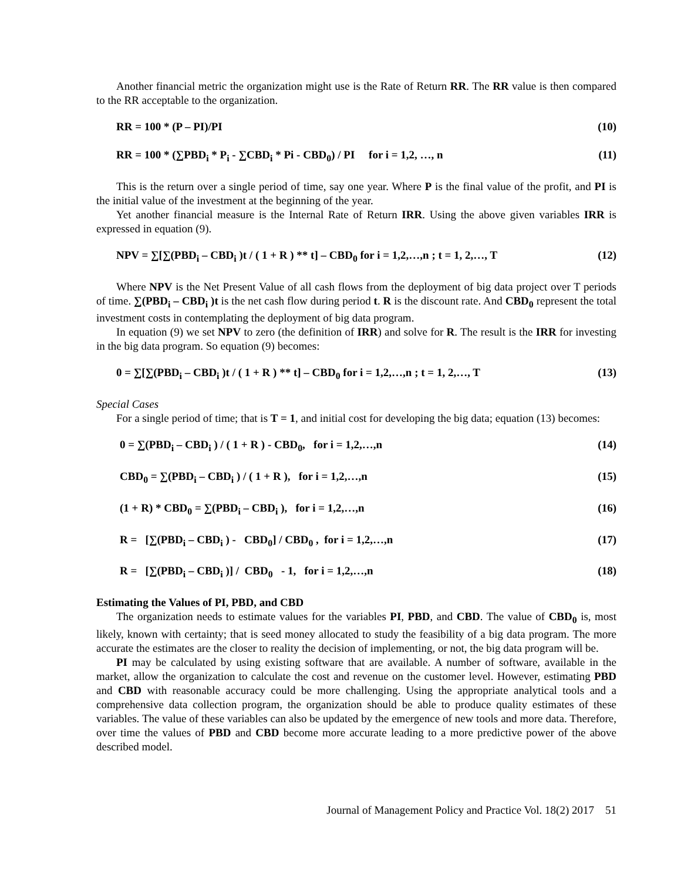Another financial metric the organization might use is the Rate of Return RR. The RR value is then compared to the RR acceptable to the organization.
RR = 100 * (P – PI)/PI (10)
RR = 100 * (∑PBD<sub>i</sub> * P<sub>i</sub> - ∑CBD<sub>i</sub> * Pi - CBD<sub>0</sub>) / PI for i = 1,2, …, n (11)
This is the return over a single period of time, say one year. Where P is the final value of the profit, and PI is the initial value of the investment at the beginning of the year.
Yet another financial measure is the Internal Rate of Return IRR. Using the above given variables IRR is expressed in equation (9).
NPV = ∑[∑(PBD<sub>i</sub> – CBD<sub>i</sub> )t / ( 1 + R ) ** t] – CBD<sub>0</sub> for i = 1,2,…,n ; t = 1, 2,…, T (12)
Where NPV is the Net Present Value of all cash flows from the deployment of big data project over T periods of time. ∑(PBD<sub>i</sub> – CBD<sub>i</sub> )t is the net cash flow during period t. R is the discount rate. And CBD<sub>0</sub> represent the total investment costs in contemplating the deployment of big data program.
In equation (9) we set NPV to zero (the definition of IRR) and solve for R. The result is the IRR for investing in the big data program. So equation (9) becomes:
0 = ∑[∑(PBD<sub>i</sub> – CBD<sub>i</sub> )t / ( 1 + R ) ** t] – CBD<sub>0</sub> for i = 1,2,…,n ; t = 1, 2,…, T (13)
Special Cases
For a single period of time; that is T = 1, and initial cost for developing the big data; equation (13) becomes:
0 = ∑(PBD<sub>i</sub> – CBD<sub>i</sub> ) / ( 1 + R ) - CBD<sub>0</sub>, for i = 1,2,…,n (14)
CBD<sub>0</sub> = ∑(PBD<sub>i</sub> – CBD<sub>i</sub> ) / ( 1 + R ), for i = 1,2,…,n (15)
(1 + R) * CBD<sub>0</sub> = ∑(PBD<sub>i</sub> – CBD<sub>i</sub> ), for i = 1,2,…,n (16)
R = [∑(PBD<sub>i</sub> – CBD<sub>i</sub> ) - CBD<sub>0</sub>] / CBD<sub>0</sub> , for i = 1,2,…,n (17)
R = [∑(PBD<sub>i</sub> – CBD<sub>i</sub> )] / CBD<sub>0</sub> - 1, for i = 1,2,…,n (18)
Estimating the Values of PI, PBD, and CBD
The organization needs to estimate values for the variables PI, PBD, and CBD. The value of CBD<sub>0</sub> is, most likely, known with certainty; that is seed money allocated to study the feasibility of a big data program. The more accurate the estimates are the closer to reality the decision of implementing, or not, the big data program will be.
PI may be calculated by using existing software that are available. A number of software, available in the market, allow the organization to calculate the cost and revenue on the customer level. However, estimating PBD and CBD with reasonable accuracy could be more challenging. Using the appropriate analytical tools and a comprehensive data collection program, the organization should be able to produce quality estimates of these variables. The value of these variables can also be updated by the emergence of new tools and more data. Therefore, over time the values of PBD and CBD become more accurate leading to a more predictive power of the above described model.
Journal of Management Policy and Practice Vol. 18(2) 2017 51